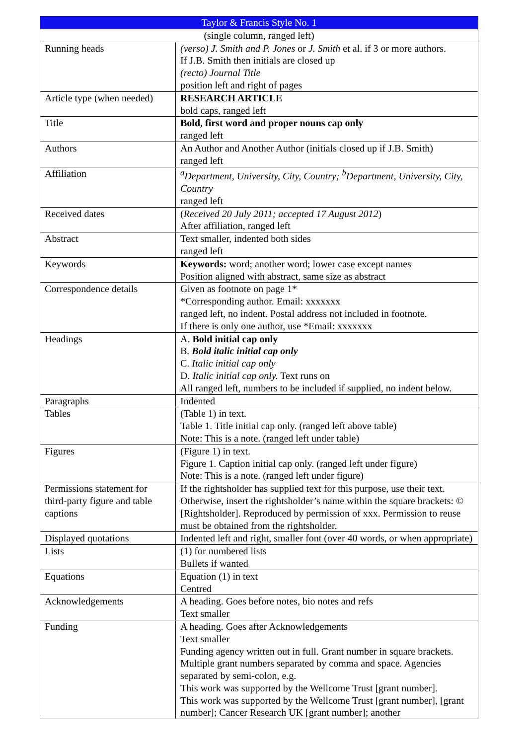| Taylor & Francis Style No. 1 | |
| --- | --- |
| (single column, ranged left) | |
| Running heads | (verso) J. Smith and P. Jones or J. Smith et al. if 3 or more authors. If J.B. Smith then initials are closed up (recto) Journal Title position left and right of pages |
| Article type (when needed) | RESEARCH ARTICLE bold caps, ranged left |
| Title | Bold, first word and proper nouns cap only ranged left |
| Authors | An Author and Another Author (initials closed up if J.B. Smith) ranged left |
| Affiliation | <sup>a</sup> Department, University, City, Country; <sup>b</sup>Department, University, City, Country ranged left |
| Received dates | ( Received 20 July 2011; accepted 17 August 2012 ) After affiliation, ranged left |
| Abstract | Text smaller, indented both sides ranged left |
| Keywords | Keywords: word; another word; lower case except names Position aligned with abstract, same size as abstract |
| Correspondence details | Given as footnote on page 1* *Corresponding author. Email: xxxxxxx ranged left, no indent. Postal address not included in footnote. If there is only one author, use *Email: xxxxxxx |
| Headings | A. Bold initial cap only B. Bold italic initial cap only C. Italic initial cap only D. Italic initial cap only. Text runs on All ranged left, numbers to be included if supplied, no indent below. |
| Paragraphs | Indented |
| Tables | (Table 1) in text. Table 1. Title initial cap only. (ranged left above table) Note: This is a note. (ranged left under table) |
| Figures | (Figure 1) in text. Figure 1. Caption initial cap only. (ranged left under figure) Note: This is a note. (ranged left under figure) |
| Permissions statement for third-party figure and table captions | If the rightsholder has supplied text for this purpose, use their text. Otherwise, insert the rightsholder’s name within the square brackets: © [Rightsholder]. Reproduced by permission of xxx. Permission to reuse must be obtained from the rightsholder. |
| Displayed quotations | Indented left and right, smaller font (over 40 words, or when appropriate) |
| Lists | (1) for numbered lists Bullets if wanted |
| Equations | Equation (1) in text Centred |
| Acknowledgements | A heading. Goes before notes, bio notes and refs Text smaller |
| Funding | A heading. Goes after Acknowledgements Text smaller Funding agency written out in full. Grant number in square brackets. Multiple grant numbers separated by comma and space. Agencies separated by semi-colon, e.g. This work was supported by the Wellcome Trust [grant number]. This work was supported by the Wellcome Trust [grant number], [grant number]; Cancer Research UK [grant number]; another |